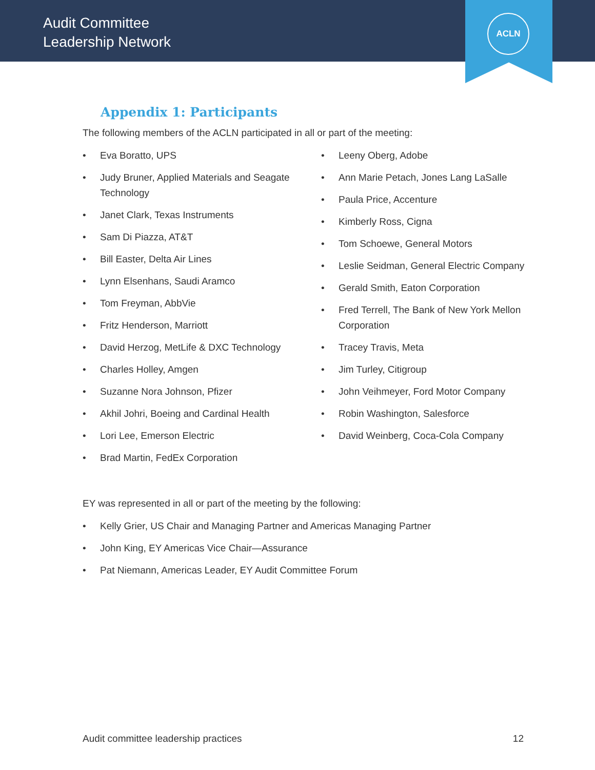Audit Committee
Leadership Network
ACLN
Appendix 1: Participants
The following members of the ACLN participated in all or part of the meeting:
Eva Boratto, UPS
Judy Bruner, Applied Materials and Seagate Technology
Janet Clark, Texas Instruments
Sam Di Piazza, AT&T
Bill Easter, Delta Air Lines
Lynn Elsenhans, Saudi Aramco
Tom Freyman, AbbVie
Fritz Henderson, Marriott
David Herzog, MetLife & DXC Technology
Charles Holley, Amgen
Suzanne Nora Johnson, Pfizer
Akhil Johri, Boeing and Cardinal Health
Lori Lee, Emerson Electric
Brad Martin, FedEx Corporation
Leeny Oberg, Adobe
Ann Marie Petach, Jones Lang LaSalle
Paula Price, Accenture
Kimberly Ross, Cigna
Tom Schoewe, General Motors
Leslie Seidman, General Electric Company
Gerald Smith, Eaton Corporation
Fred Terrell, The Bank of New York Mellon Corporation
Tracey Travis, Meta
Jim Turley, Citigroup
John Veihmeyer, Ford Motor Company
Robin Washington, Salesforce
David Weinberg, Coca-Cola Company
EY was represented in all or part of the meeting by the following:
Kelly Grier, US Chair and Managing Partner and Americas Managing Partner
John King, EY Americas Vice Chair—Assurance
Pat Niemann, Americas Leader, EY Audit Committee Forum
Audit committee leadership practices 12